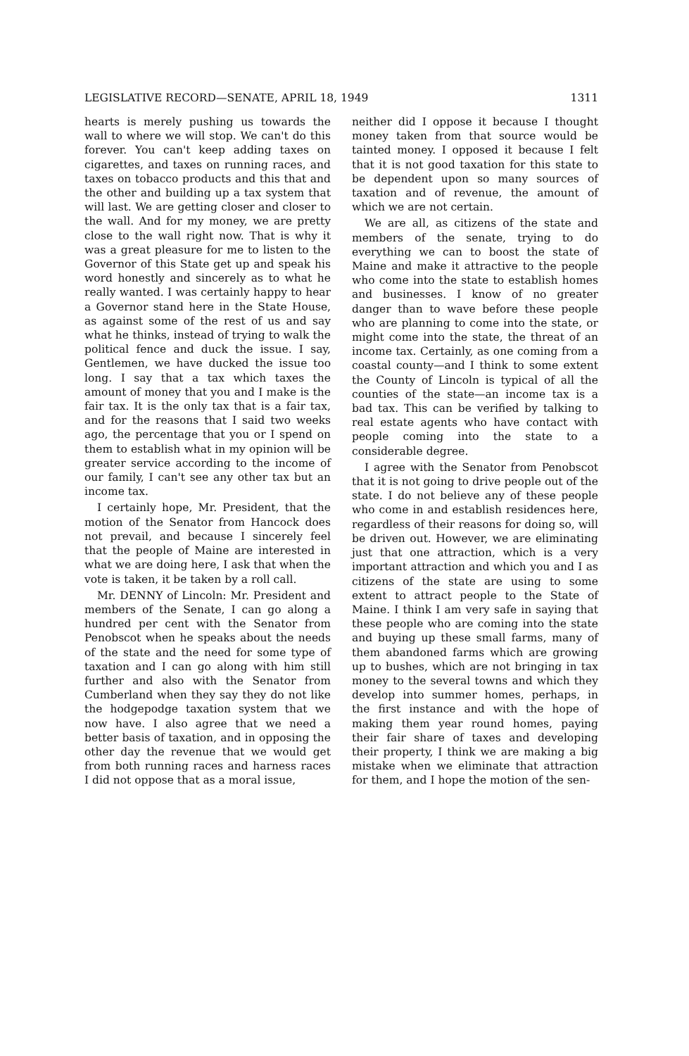LEGISLATIVE RECORD—SENATE, APRIL 18, 1949 1311
hearts is merely pushing us towards the wall to where we will stop. We can't do this forever. You can't keep adding taxes on cigarettes, and taxes on running races, and taxes on tobacco products and this that and the other and building up a tax system that will last. We are getting closer and closer to the wall. And for my money, we are pretty close to the wall right now. That is why it was a great pleasure for me to listen to the Governor of this State get up and speak his word honestly and sincerely as to what he really wanted. I was certainly happy to hear a Governor stand here in the State House, as against some of the rest of us and say what he thinks, instead of trying to walk the political fence and duck the issue. I say, Gentlemen, we have ducked the issue too long. I say that a tax which taxes the amount of money that you and I make is the fair tax. It is the only tax that is a fair tax, and for the reasons that I said two weeks ago, the percentage that you or I spend on them to establish what in my opinion will be greater service according to the income of our family, I can't see any other tax but an income tax.
I certainly hope, Mr. President, that the motion of the Senator from Hancock does not prevail, and because I sincerely feel that the people of Maine are interested in what we are doing here, I ask that when the vote is taken, it be taken by a roll call.
Mr. DENNY of Lincoln: Mr. President and members of the Senate, I can go along a hundred per cent with the Senator from Penobscot when he speaks about the needs of the state and the need for some type of taxation and I can go along with him still further and also with the Senator from Cumberland when they say they do not like the hodgepodge taxation system that we now have. I also agree that we need a better basis of taxation, and in opposing the other day the revenue that we would get from both running races and harness races I did not oppose that as a moral issue,
neither did I oppose it because I thought money taken from that source would be tainted money. I opposed it because I felt that it is not good taxation for this state to be dependent upon so many sources of taxation and of revenue, the amount of which we are not certain.
We are all, as citizens of the state and members of the senate, trying to do everything we can to boost the state of Maine and make it attractive to the people who come into the state to establish homes and businesses. I know of no greater danger than to wave before these people who are planning to come into the state, or might come into the state, the threat of an income tax. Certainly, as one coming from a coastal county—and I think to some extent the County of Lincoln is typical of all the counties of the state—an income tax is a bad tax. This can be verified by talking to real estate agents who have contact with people coming into the state to a considerable degree.
I agree with the Senator from Penobscot that it is not going to drive people out of the state. I do not believe any of these people who come in and establish residences here, regardless of their reasons for doing so, will be driven out. However, we are eliminating just that one attraction, which is a very important attraction and which you and I as citizens of the state are using to some extent to attract people to the State of Maine. I think I am very safe in saying that these people who are coming into the state and buying up these small farms, many of them abandoned farms which are growing up to bushes, which are not bringing in tax money to the several towns and which they develop into summer homes, perhaps, in the first instance and with the hope of making them year round homes, paying their fair share of taxes and developing their property, I think we are making a big mistake when we eliminate that attraction for them, and I hope the motion of the sen-